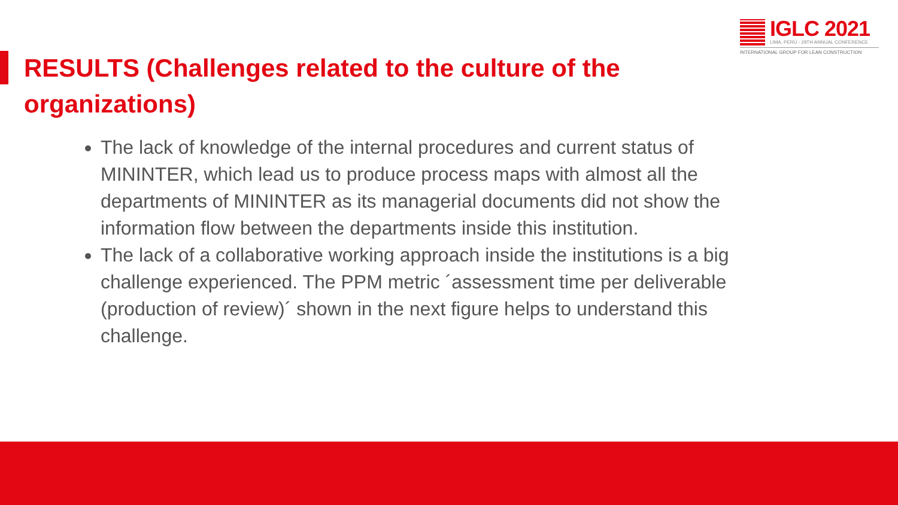IGLC 2021
LIMA, PERÚ - 29TH ANNUAL CONFERENCE
INTERNATIONAL GROUP FOR LEAN CONSTRUCTION
RESULTS (Challenges related to the culture of the organizations)
The lack of knowledge of the internal procedures and current status of MININTER, which lead us to produce process maps with almost all the departments of MININTER as its managerial documents did not show the information flow between the departments inside this institution.
The lack of a collaborative working approach inside the institutions is a big challenge experienced. The PPM metric ´assessment time per deliverable (production of review)´ shown in the next figure helps to understand this challenge.